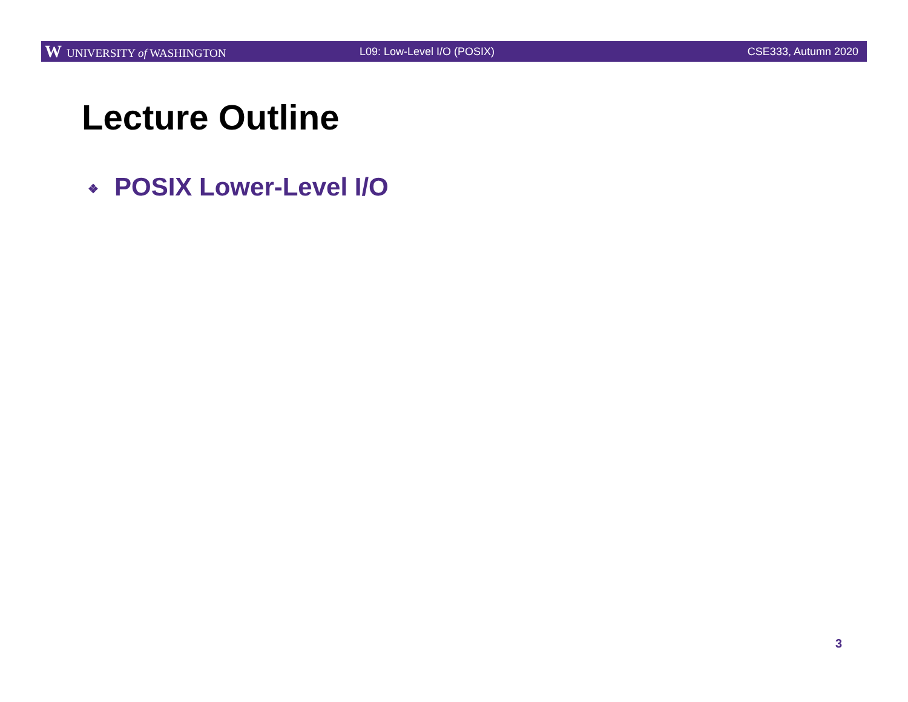W UNIVERSITY of WASHINGTON L09: Low-Level I/O (POSIX) CSE333, Autumn 2020
Lecture Outline
❖ POSIX Lower-Level I/O
3